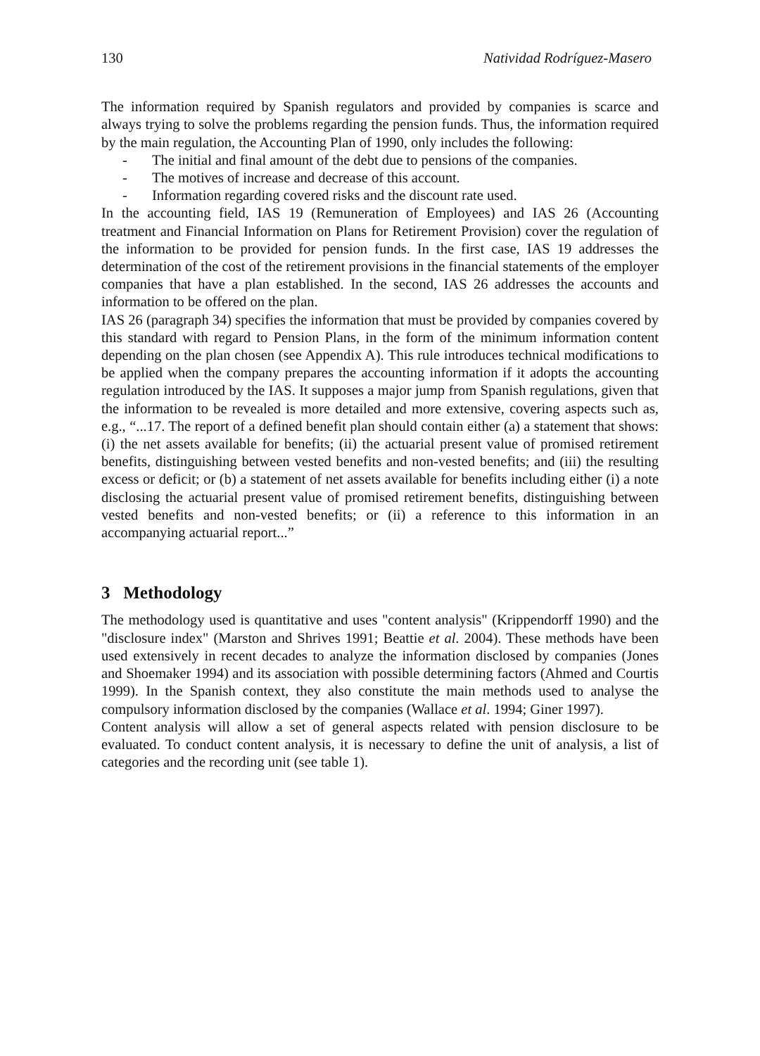130 Natividad Rodríguez-Masero
The information required by Spanish regulators and provided by companies is scarce and always trying to solve the problems regarding the pension funds. Thus, the information required by the main regulation, the Accounting Plan of 1990, only includes the following:
- The initial and final amount of the debt due to pensions of the companies.
- The motives of increase and decrease of this account.
- Information regarding covered risks and the discount rate used.
In the accounting field, IAS 19 (Remuneration of Employees) and IAS 26 (Accounting treatment and Financial Information on Plans for Retirement Provision) cover the regulation of the information to be provided for pension funds. In the first case, IAS 19 addresses the determination of the cost of the retirement provisions in the financial statements of the employer companies that have a plan established. In the second, IAS 26 addresses the accounts and information to be offered on the plan.
IAS 26 (paragraph 34) specifies the information that must be provided by companies covered by this standard with regard to Pension Plans, in the form of the minimum information content depending on the plan chosen (see Appendix A). This rule introduces technical modifications to be applied when the company prepares the accounting information if it adopts the accounting regulation introduced by the IAS. It supposes a major jump from Spanish regulations, given that the information to be revealed is more detailed and more extensive, covering aspects such as, e.g., “...17. The report of a defined benefit plan should contain either (a) a statement that shows: (i) the net assets available for benefits; (ii) the actuarial present value of promised retirement benefits, distinguishing between vested benefits and non-vested benefits; and (iii) the resulting excess or deficit; or (b) a statement of net assets available for benefits including either (i) a note disclosing the actuarial present value of promised retirement benefits, distinguishing between vested benefits and non-vested benefits; or (ii) a reference to this information in an accompanying actuarial report...”
3 Methodology
The methodology used is quantitative and uses "content analysis" (Krippendorff 1990) and the "disclosure index" (Marston and Shrives 1991; Beattie et al. 2004). These methods have been used extensively in recent decades to analyze the information disclosed by companies (Jones and Shoemaker 1994) and its association with possible determining factors (Ahmed and Courtis 1999). In the Spanish context, they also constitute the main methods used to analyse the compulsory information disclosed by the companies (Wallace et al. 1994; Giner 1997).
Content analysis will allow a set of general aspects related with pension disclosure to be evaluated. To conduct content analysis, it is necessary to define the unit of analysis, a list of categories and the recording unit (see table 1).